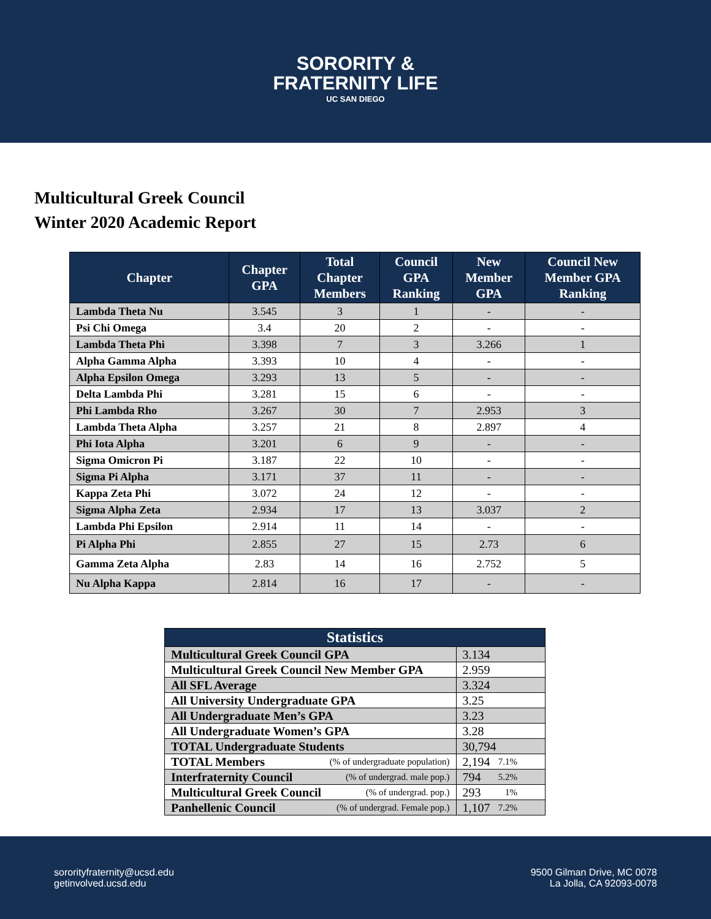SORORITY &
FRATERNITY LIFE
UC SAN DIEGO
Multicultural Greek Council
Winter 2020 Academic Report
| Chapter | Chapter GPA | Total Chapter Members | Council GPA Ranking | New Member GPA | Council New Member GPA Ranking |
| --- | --- | --- | --- | --- | --- |
| Lambda Theta Nu | 3.545 | 3 | 1 | - | - |
| Psi Chi Omega | 3.4 | 20 | 2 | - | - |
| Lambda Theta Phi | 3.398 | 7 | 3 | 3.266 | 1 |
| Alpha Gamma Alpha | 3.393 | 10 | 4 | - | - |
| Alpha Epsilon Omega | 3.293 | 13 | 5 | - | - |
| Delta Lambda Phi | 3.281 | 15 | 6 | - | - |
| Phi Lambda Rho | 3.267 | 30 | 7 | 2.953 | 3 |
| Lambda Theta Alpha | 3.257 | 21 | 8 | 2.897 | 4 |
| Phi Iota Alpha | 3.201 | 6 | 9 | - | - |
| Sigma Omicron Pi | 3.187 | 22 | 10 | - | - |
| Sigma Pi Alpha | 3.171 | 37 | 11 | - | - |
| Kappa Zeta Phi | 3.072 | 24 | 12 | - | - |
| Sigma Alpha Zeta | 2.934 | 17 | 13 | 3.037 | 2 |
| Lambda Phi Epsilon | 2.914 | 11 | 14 | - | - |
| Pi Alpha Phi | 2.855 | 27 | 15 | 2.73 | 6 |
| Gamma Zeta Alpha | 2.83 | 14 | 16 | 2.752 | 5 |
| Nu Alpha Kappa | 2.814 | 16 | 17 | - | - |
| Statistics | |
| --- | --- |
| Multicultural Greek Council GPA | 3.134 |
| Multicultural Greek Council New Member GPA | 2.959 |
| All SFL Average | 3.324 |
| All University Undergraduate GPA | 3.25 |
| All Undergraduate Men’s GPA | 3.23 |
| All Undergraduate Women’s GPA | 3.28 |
| TOTAL Undergraduate Students | 30,794 |
| TOTAL Members (% of undergraduate population) | 2,194 7.1% |
| Interfraternity Council (% of undergrad. male pop.) | 794 5.2% |
| Multicultural Greek Council (% of undergrad. pop.) | 293 1% |
| Panhellenic Council (% of undergrad. Female pop.) | 1,107 7.2% |
sororityfraternity@ucsd.edu
getinvolved.ucsd.edu
9500 Gilman Drive, MC 0078
La Jolla, CA 92093-0078